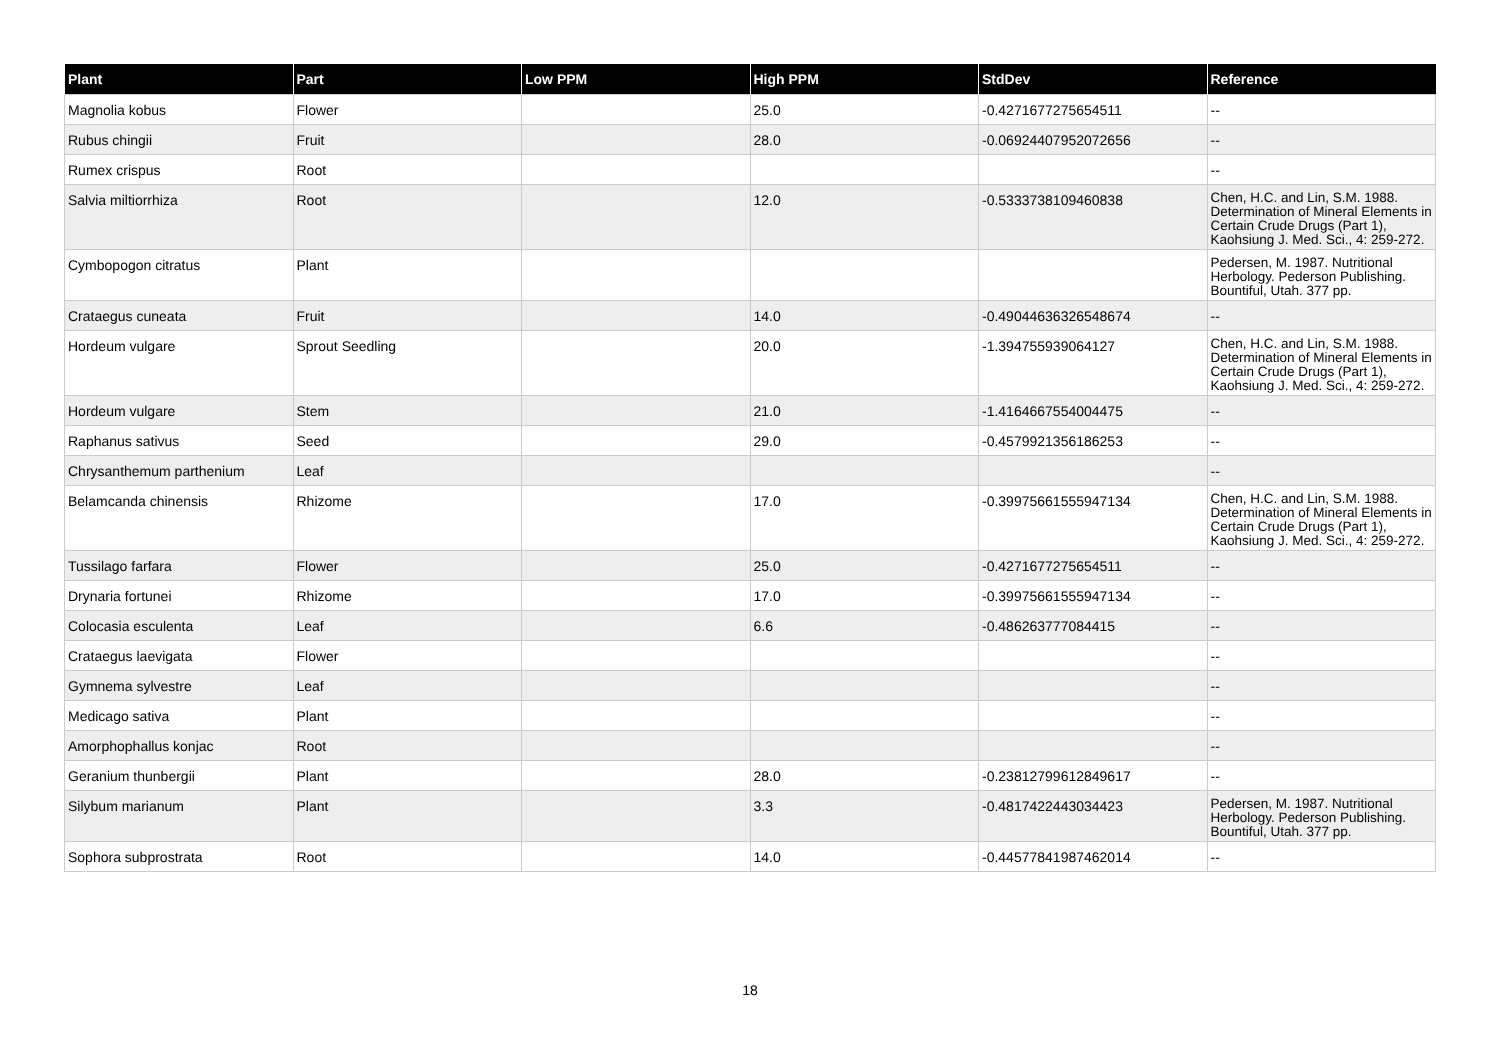| Plant | Part | Low PPM | High PPM | StdDev | Reference |
| --- | --- | --- | --- | --- | --- |
| Magnolia kobus | Flower | | 25.0 | -0.4271677275654511 | -- |
| Rubus chingii | Fruit | | 28.0 | -0.06924407952072656 | -- |
| Rumex crispus | Root | | | | -- |
| Salvia miltiorrhiza | Root | | 12.0 | -0.5333738109460838 | Chen, H.C. and Lin, S.M. 1988. Determination of Mineral Elements in Certain Crude Drugs (Part 1), Kaohsiung J. Med. Sci., 4: 259-272. |
| Cymbopogon citratus | Plant | | | | Pedersen, M. 1987. Nutritional Herbology. Pederson Publishing. Bountiful, Utah. 377 pp. |
| Crataegus cuneata | Fruit | | 14.0 | -0.49044636326548674 | -- |
| Hordeum vulgare | Sprout Seedling | | 20.0 | -1.394755939064127 | Chen, H.C. and Lin, S.M. 1988. Determination of Mineral Elements in Certain Crude Drugs (Part 1), Kaohsiung J. Med. Sci., 4: 259-272. |
| Hordeum vulgare | Stem | | 21.0 | -1.4164667554004475 | -- |
| Raphanus sativus | Seed | | 29.0 | -0.4579921356186253 | -- |
| Chrysanthemum parthenium | Leaf | | | | -- |
| Belamcanda chinensis | Rhizome | | 17.0 | -0.39975661555947134 | Chen, H.C. and Lin, S.M. 1988. Determination of Mineral Elements in Certain Crude Drugs (Part 1), Kaohsiung J. Med. Sci., 4: 259-272. |
| Tussilago farfara | Flower | | 25.0 | -0.4271677275654511 | -- |
| Drynaria fortunei | Rhizome | | 17.0 | -0.39975661555947134 | -- |
| Colocasia esculenta | Leaf | | 6.6 | -0.486263777084415 | -- |
| Crataegus laevigata | Flower | | | | -- |
| Gymnema sylvestre | Leaf | | | | -- |
| Medicago sativa | Plant | | | | -- |
| Amorphophallus konjac | Root | | | | -- |
| Geranium thunbergii | Plant | | 28.0 | -0.23812799612849617 | -- |
| Silybum marianum | Plant | | 3.3 | -0.4817422443034423 | Pedersen, M. 1987. Nutritional Herbology. Pederson Publishing. Bountiful, Utah. 377 pp. |
| Sophora subprostrata | Root | | 14.0 | -0.44577841987462014 | -- |
18